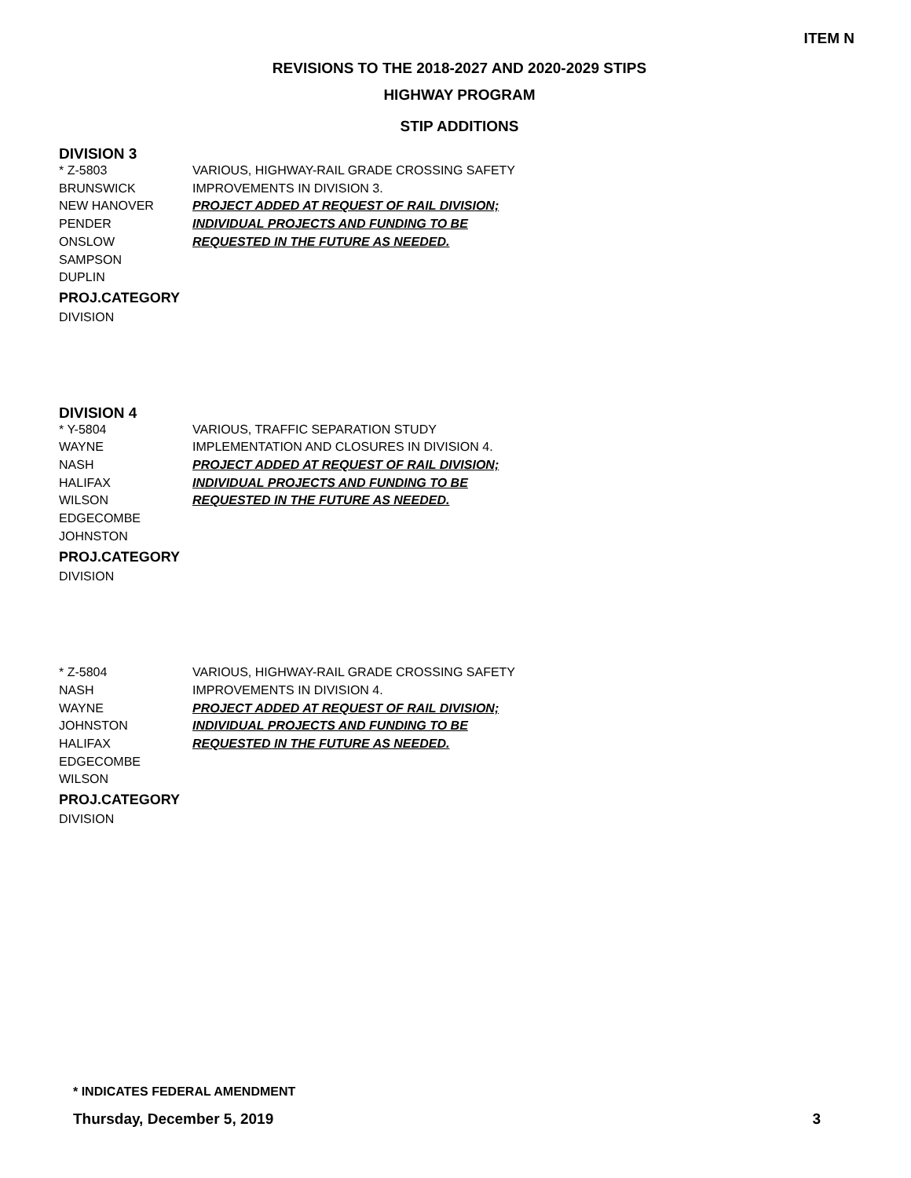ITEM N
REVISIONS TO THE 2018-2027 AND 2020-2029 STIPS
HIGHWAY PROGRAM
STIP ADDITIONS
DIVISION 3
* Z-5803
BRUNSWICK
NEW HANOVER
PENDER
ONSLOW
SAMPSON
DUPLIN
PROJ.CATEGORY
DIVISION
VARIOUS, HIGHWAY-RAIL GRADE CROSSING SAFETY
IMPROVEMENTS IN DIVISION 3.
PROJECT ADDED AT REQUEST OF RAIL DIVISION;
INDIVIDUAL PROJECTS AND FUNDING TO BE
REQUESTED IN THE FUTURE AS NEEDED.
DIVISION 4
* Y-5804
WAYNE
NASH
HALIFAX
WILSON
EDGECOMBE
JOHNSTON
PROJ.CATEGORY
DIVISION
VARIOUS, TRAFFIC SEPARATION STUDY
IMPLEMENTATION AND CLOSURES IN DIVISION 4.
PROJECT ADDED AT REQUEST OF RAIL DIVISION;
INDIVIDUAL PROJECTS AND FUNDING TO BE
REQUESTED IN THE FUTURE AS NEEDED.
* Z-5804
NASH
WAYNE
JOHNSTON
HALIFAX
EDGECOMBE
WILSON
PROJ.CATEGORY
DIVISION
VARIOUS, HIGHWAY-RAIL GRADE CROSSING SAFETY
IMPROVEMENTS IN DIVISION 4.
PROJECT ADDED AT REQUEST OF RAIL DIVISION;
INDIVIDUAL PROJECTS AND FUNDING TO BE
REQUESTED IN THE FUTURE AS NEEDED.
* INDICATES FEDERAL AMENDMENT
Thursday, December 5, 2019 3